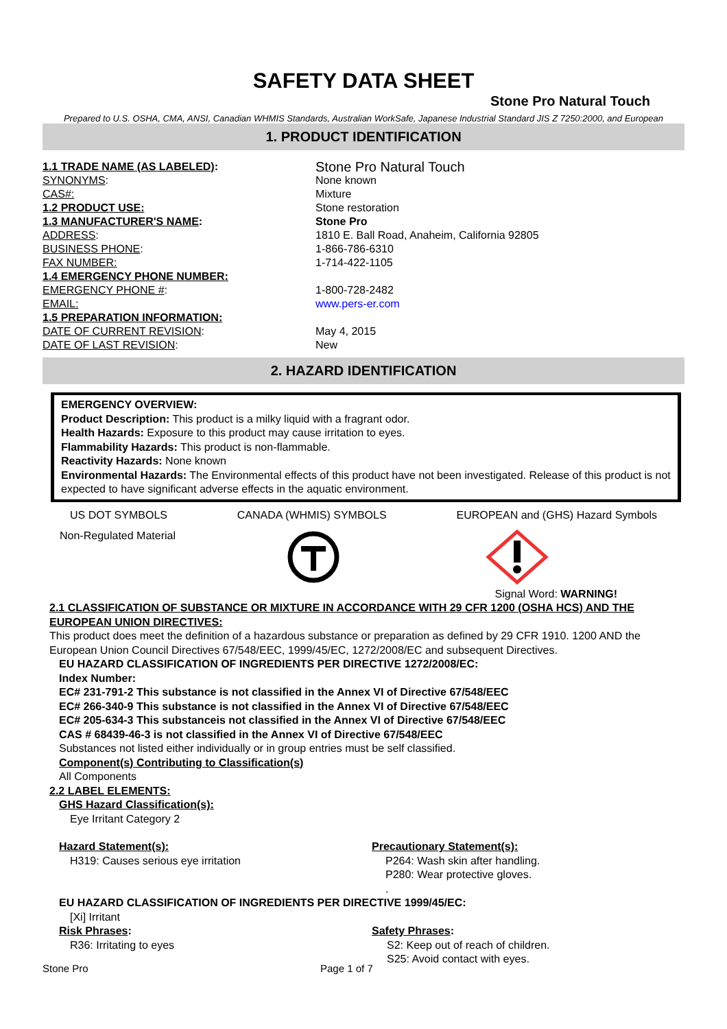SAFETY DATA SHEET
Stone Pro Natural Touch
Prepared to U.S. OSHA, CMA, ANSI, Canadian WHMIS Standards, Australian WorkSafe, Japanese Industrial Standard JIS Z 7250:2000, and European
1. PRODUCT IDENTIFICATION
1.1 TRADE NAME (AS LABELED):
Stone Pro Natural Touch
SYNONYMS:
None known
CAS#:
Mixture
1.2 PRODUCT USE:
Stone restoration
1.3 MANUFACTURER'S NAME:
Stone Pro
ADDRESS:
1810 E. Ball Road, Anaheim, California 92805
BUSINESS PHONE:
1-866-786-6310
FAX NUMBER:
1-714-422-1105
1.4 EMERGENCY PHONE NUMBER:
EMERGENCY PHONE #:
1-800-728-2482
EMAIL:
www.pers-er.com
1.5 PREPARATION INFORMATION:
DATE OF CURRENT REVISION:
May 4, 2015
DATE OF LAST REVISION:
New
2. HAZARD IDENTIFICATION
EMERGENCY OVERVIEW:
Product Description: This product is a milky liquid with a fragrant odor.
Health Hazards: Exposure to this product may cause irritation to eyes.
Flammability Hazards: This product is non-flammable.
Reactivity Hazards: None known
Environmental Hazards: The Environmental effects of this product have not been investigated. Release of this product is not expected to have significant adverse effects in the aquatic environment.
US DOT SYMBOLS CANADA (WHMIS) SYMBOLS EUROPEAN and (GHS) Hazard Symbols
Non-Regulated Material
Signal Word: WARNING!
2.1 CLASSIFICATION OF SUBSTANCE OR MIXTURE IN ACCORDANCE WITH 29 CFR 1200 (OSHA HCS) AND THE EUROPEAN UNION DIRECTIVES:
This product does meet the definition of a hazardous substance or preparation as defined by 29 CFR 1910. 1200 AND the European Union Council Directives 67/548/EEC, 1999/45/EC, 1272/2008/EC and subsequent Directives.
EU HAZARD CLASSIFICATION OF INGREDIENTS PER DIRECTIVE 1272/2008/EC:
Index Number:
EC# 231-791-2 This substance is not classified in the Annex VI of Directive 67/548/EEC
EC# 266-340-9 This substance is not classified in the Annex VI of Directive 67/548/EEC
EC# 205-634-3 This substanceis not classified in the Annex VI of Directive 67/548/EEC
CAS # 68439-46-3 is not classified in the Annex VI of Directive 67/548/EEC
Substances not listed either individually or in group entries must be self classified.
Component(s) Contributing to Classification(s)
All Components
2.2 LABEL ELEMENTS:
GHS Hazard Classification(s):
Eye Irritant Category 2
Hazard Statement(s):
H319: Causes serious eye irritation
Precautionary Statement(s):
P264: Wash skin after handling.
P280: Wear protective gloves.
.
EU HAZARD CLASSIFICATION OF INGREDIENTS PER DIRECTIVE 1999/45/EC:
[Xi] Irritant
Risk Phrases:
R36: Irritating to eyes
Safety Phrases:
S2: Keep out of reach of children.
S25: Avoid contact with eyes.
Stone Pro Page 1 of 7